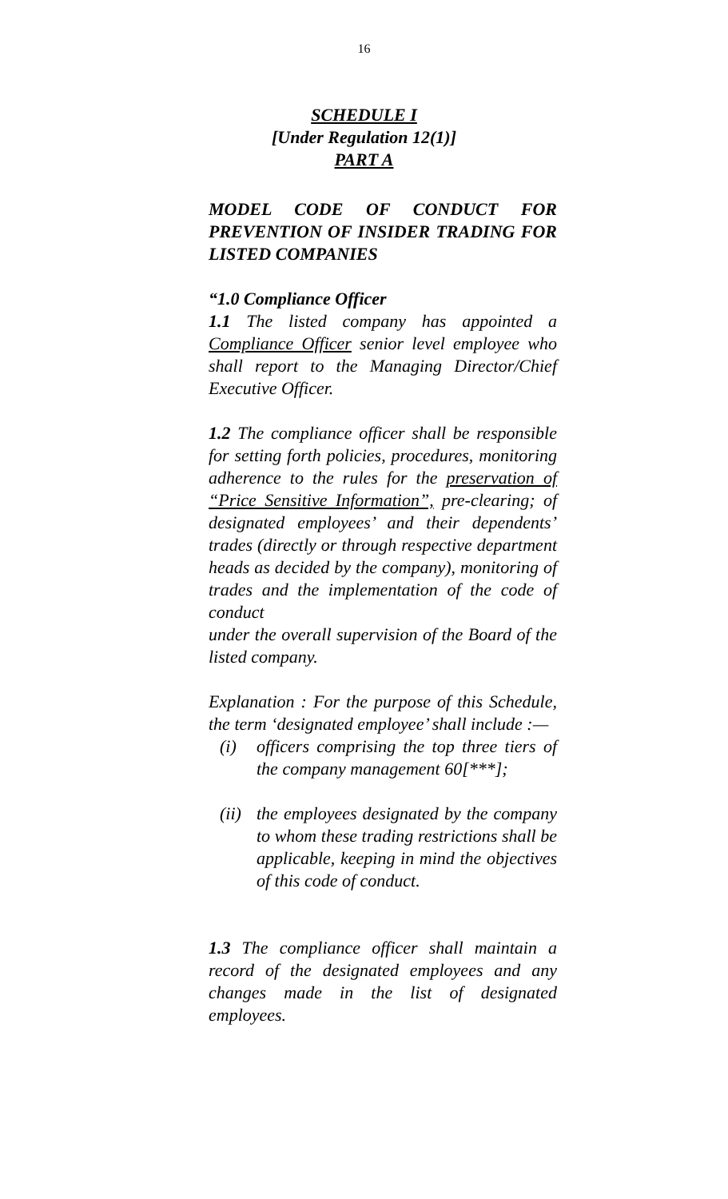16
SCHEDULE I
[Under Regulation 12(1)]
PART A
MODEL CODE OF CONDUCT FOR PREVENTION OF INSIDER TRADING FOR LISTED COMPANIES
“1.0 Compliance Officer
1.1 The listed company has appointed a Compliance Officer senior level employee who shall report to the Managing Director/Chief Executive Officer.
1.2 The compliance officer shall be responsible for setting forth policies, procedures, monitoring adherence to the rules for the preservation of “Price Sensitive Information”, pre-clearing; of designated employees’ and their dependents’ trades (directly or through respective department heads as decided by the company), monitoring of trades and the implementation of the code of conduct
under the overall supervision of the Board of the listed company.
Explanation : For the purpose of this Schedule, the term ‘designated employee’ shall include :—
(i) officers comprising the top three tiers of the company management 60[***];
(ii) the employees designated by the company to whom these trading restrictions shall be applicable, keeping in mind the objectives of this code of conduct.
1.3 The compliance officer shall maintain a record of the designated employees and any changes made in the list of designated employees.